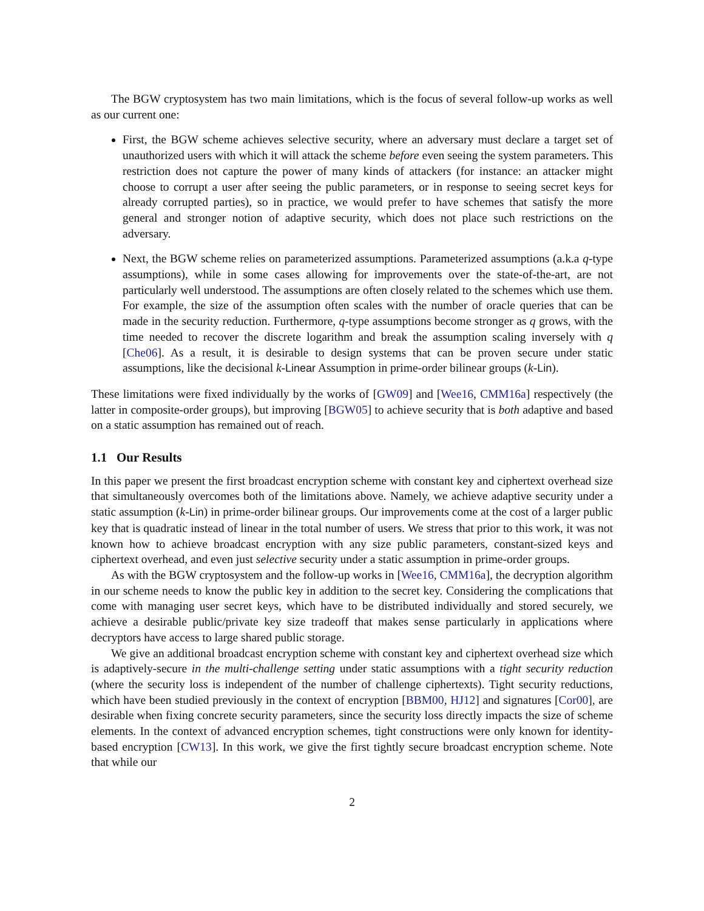The BGW cryptosystem has two main limitations, which is the focus of several follow-up works as well as our current one:
First, the BGW scheme achieves selective security, where an adversary must declare a target set of unauthorized users with which it will attack the scheme before even seeing the system parameters. This restriction does not capture the power of many kinds of attackers (for instance: an attacker might choose to corrupt a user after seeing the public parameters, or in response to seeing secret keys for already corrupted parties), so in practice, we would prefer to have schemes that satisfy the more general and stronger notion of adaptive security, which does not place such restrictions on the adversary.
Next, the BGW scheme relies on parameterized assumptions. Parameterized assumptions (a.k.a q-type assumptions), while in some cases allowing for improvements over the state-of-the-art, are not particularly well understood. The assumptions are often closely related to the schemes which use them. For example, the size of the assumption often scales with the number of oracle queries that can be made in the security reduction. Furthermore, q-type assumptions become stronger as q grows, with the time needed to recover the discrete logarithm and break the assumption scaling inversely with q [Che06]. As a result, it is desirable to design systems that can be proven secure under static assumptions, like the decisional k-Linear Assumption in prime-order bilinear groups (k-Lin).
These limitations were fixed individually by the works of [GW09] and [Wee16, CMM16a] respectively (the latter in composite-order groups), but improving [BGW05] to achieve security that is both adaptive and based on a static assumption has remained out of reach.
1.1 Our Results
In this paper we present the first broadcast encryption scheme with constant key and ciphertext overhead size that simultaneously overcomes both of the limitations above. Namely, we achieve adaptive security under a static assumption (k-Lin) in prime-order bilinear groups. Our improvements come at the cost of a larger public key that is quadratic instead of linear in the total number of users. We stress that prior to this work, it was not known how to achieve broadcast encryption with any size public parameters, constant-sized keys and ciphertext overhead, and even just selective security under a static assumption in prime-order groups.
As with the BGW cryptosystem and the follow-up works in [Wee16, CMM16a], the decryption algorithm in our scheme needs to know the public key in addition to the secret key. Considering the complications that come with managing user secret keys, which have to be distributed individually and stored securely, we achieve a desirable public/private key size tradeoff that makes sense particularly in applications where decryptors have access to large shared public storage.
We give an additional broadcast encryption scheme with constant key and ciphertext overhead size which is adaptively-secure in the multi-challenge setting under static assumptions with a tight security reduction (where the security loss is independent of the number of challenge ciphertexts). Tight security reductions, which have been studied previously in the context of encryption [BBM00, HJ12] and signatures [Cor00], are desirable when fixing concrete security parameters, since the security loss directly impacts the size of scheme elements. In the context of advanced encryption schemes, tight constructions were only known for identity-based encryption [CW13]. In this work, we give the first tightly secure broadcast encryption scheme. Note that while our
2